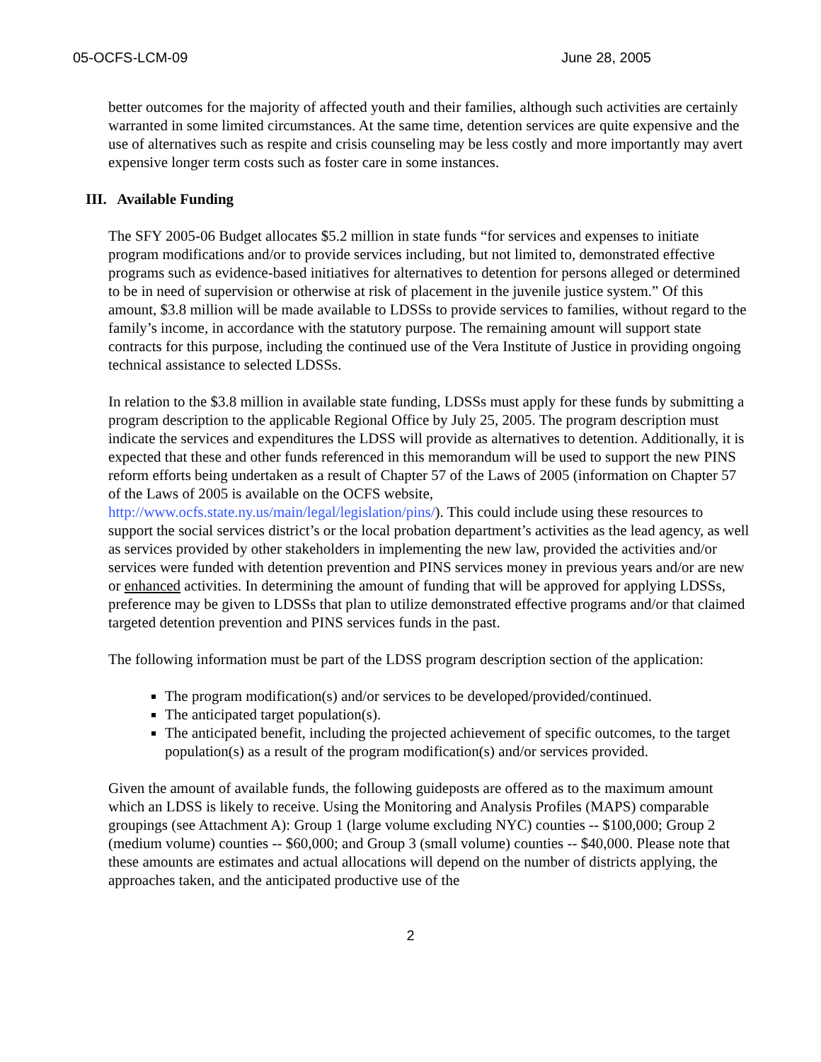05-OCFS-LCM-09 June 28, 2005
better outcomes for the majority of affected youth and their families, although such activities are certainly warranted in some limited circumstances. At the same time, detention services are quite expensive and the use of alternatives such as respite and crisis counseling may be less costly and more importantly may avert expensive longer term costs such as foster care in some instances.
III. Available Funding
The SFY 2005-06 Budget allocates $5.2 million in state funds “for services and expenses to initiate program modifications and/or to provide services including, but not limited to, demonstrated effective programs such as evidence-based initiatives for alternatives to detention for persons alleged or determined to be in need of supervision or otherwise at risk of placement in the juvenile justice system.” Of this amount, $3.8 million will be made available to LDSSs to provide services to families, without regard to the family’s income, in accordance with the statutory purpose. The remaining amount will support state contracts for this purpose, including the continued use of the Vera Institute of Justice in providing ongoing technical assistance to selected LDSSs.
In relation to the $3.8 million in available state funding, LDSSs must apply for these funds by submitting a program description to the applicable Regional Office by July 25, 2005. The program description must indicate the services and expenditures the LDSS will provide as alternatives to detention. Additionally, it is expected that these and other funds referenced in this memorandum will be used to support the new PINS reform efforts being undertaken as a result of Chapter 57 of the Laws of 2005 (information on Chapter 57 of the Laws of 2005 is available on the OCFS website, http://www.ocfs.state.ny.us/main/legal/legislation/pins/). This could include using these resources to support the social services district’s or the local probation department’s activities as the lead agency, as well as services provided by other stakeholders in implementing the new law, provided the activities and/or services were funded with detention prevention and PINS services money in previous years and/or are new or enhanced activities. In determining the amount of funding that will be approved for applying LDSSs, preference may be given to LDSSs that plan to utilize demonstrated effective programs and/or that claimed targeted detention prevention and PINS services funds in the past.
The following information must be part of the LDSS program description section of the application:
The program modification(s) and/or services to be developed/provided/continued.
The anticipated target population(s).
The anticipated benefit, including the projected achievement of specific outcomes, to the target population(s) as a result of the program modification(s) and/or services provided.
Given the amount of available funds, the following guideposts are offered as to the maximum amount which an LDSS is likely to receive. Using the Monitoring and Analysis Profiles (MAPS) comparable groupings (see Attachment A): Group 1 (large volume excluding NYC) counties -- $100,000; Group 2 (medium volume) counties -- $60,000; and Group 3 (small volume) counties -- $40,000. Please note that these amounts are estimates and actual allocations will depend on the number of districts applying, the approaches taken, and the anticipated productive use of the
2